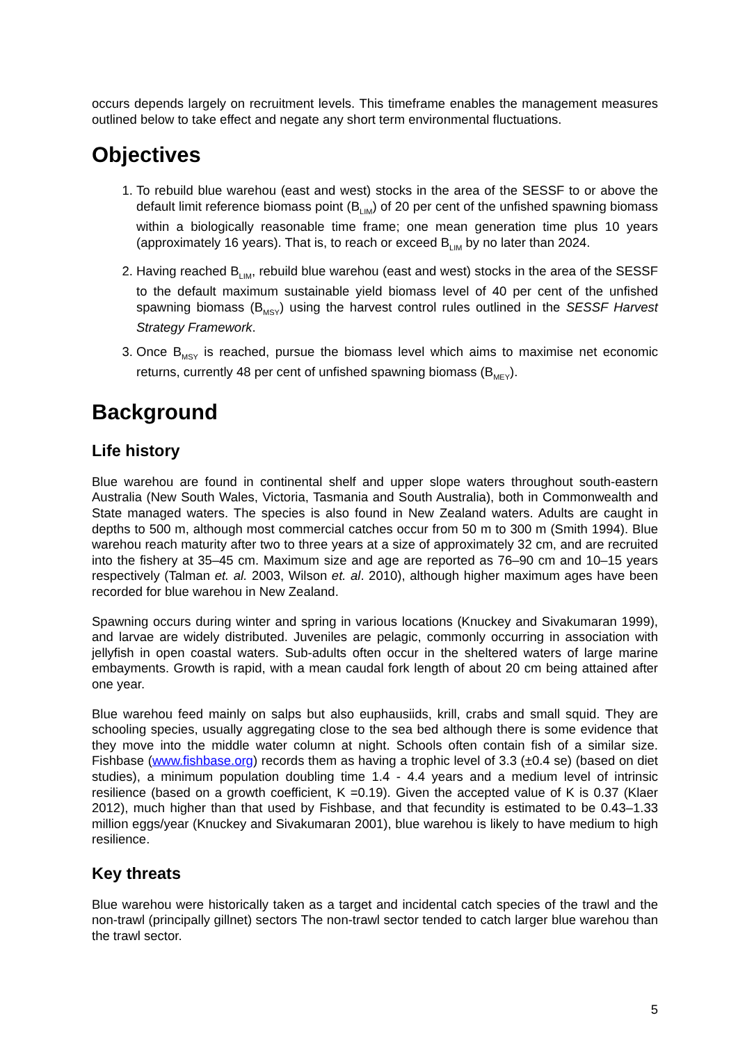occurs depends largely on recruitment levels. This timeframe enables the management measures outlined below to take effect and negate any short term environmental fluctuations.
Objectives
1. To rebuild blue warehou (east and west) stocks in the area of the SESSF to or above the default limit reference biomass point (B<sub>LIM</sub>) of 20 per cent of the unfished spawning biomass within a biologically reasonable time frame; one mean generation time plus 10 years (approximately 16 years). That is, to reach or exceed B<sub>LIM</sub> by no later than 2024.
2. Having reached B<sub>LIM</sub>, rebuild blue warehou (east and west) stocks in the area of the SESSF to the default maximum sustainable yield biomass level of 40 per cent of the unfished spawning biomass (B<sub>MSY</sub>) using the harvest control rules outlined in the SESSF Harvest Strategy Framework.
3. Once B<sub>MSY</sub> is reached, pursue the biomass level which aims to maximise net economic returns, currently 48 per cent of unfished spawning biomass (B<sub>MEY</sub>).
Background
Life history
Blue warehou are found in continental shelf and upper slope waters throughout south-eastern Australia (New South Wales, Victoria, Tasmania and South Australia), both in Commonwealth and State managed waters. The species is also found in New Zealand waters. Adults are caught in depths to 500 m, although most commercial catches occur from 50 m to 300 m (Smith 1994). Blue warehou reach maturity after two to three years at a size of approximately 32 cm, and are recruited into the fishery at 35–45 cm. Maximum size and age are reported as 76–90 cm and 10–15 years respectively (Talman et. al. 2003, Wilson et. al. 2010), although higher maximum ages have been recorded for blue warehou in New Zealand.
Spawning occurs during winter and spring in various locations (Knuckey and Sivakumaran 1999), and larvae are widely distributed. Juveniles are pelagic, commonly occurring in association with jellyfish in open coastal waters. Sub-adults often occur in the sheltered waters of large marine embayments. Growth is rapid, with a mean caudal fork length of about 20 cm being attained after one year.
Blue warehou feed mainly on salps but also euphausiids, krill, crabs and small squid. They are schooling species, usually aggregating close to the sea bed although there is some evidence that they move into the middle water column at night. Schools often contain fish of a similar size. Fishbase (www.fishbase.org) records them as having a trophic level of 3.3 (±0.4 se) (based on diet studies), a minimum population doubling time 1.4 - 4.4 years and a medium level of intrinsic resilience (based on a growth coefficient, K =0.19). Given the accepted value of K is 0.37 (Klaer 2012), much higher than that used by Fishbase, and that fecundity is estimated to be 0.43–1.33 million eggs/year (Knuckey and Sivakumaran 2001), blue warehou is likely to have medium to high resilience.
Key threats
Blue warehou were historically taken as a target and incidental catch species of the trawl and the non-trawl (principally gillnet) sectors The non-trawl sector tended to catch larger blue warehou than the trawl sector.
5